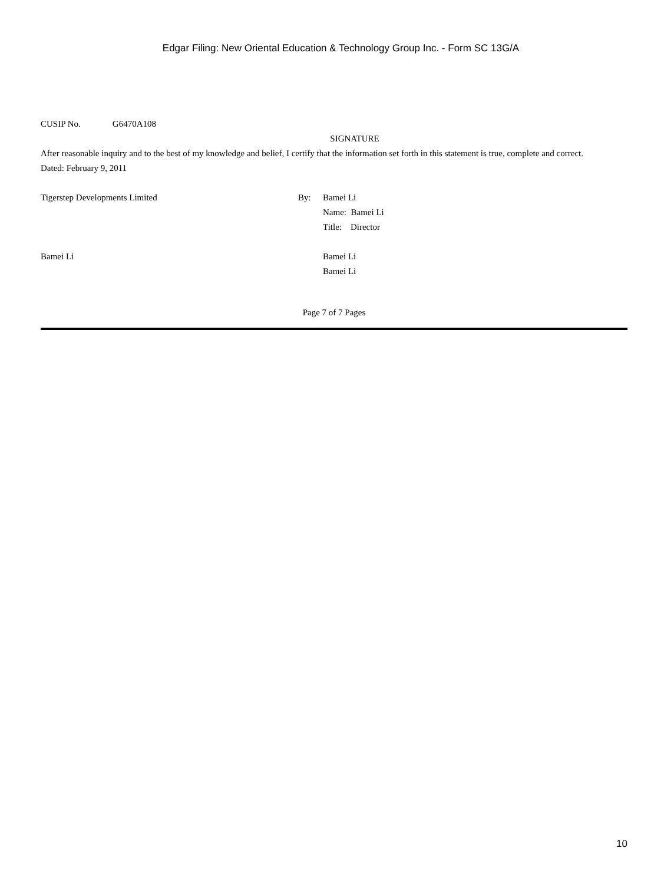Edgar Filing: New Oriental Education & Technology Group Inc. - Form SC 13G/A
CUSIP No. G6470A108
SIGNATURE
After reasonable inquiry and to the best of my knowledge and belief, I certify that the information set forth in this statement is true, complete and correct.
Dated: February 9, 2011
Tigerstep Developments Limited By: Bamei Li
Name: Bamei Li
Title: Director
Bamei Li Bamei Li
Bamei Li
Page 7 of 7 Pages
10